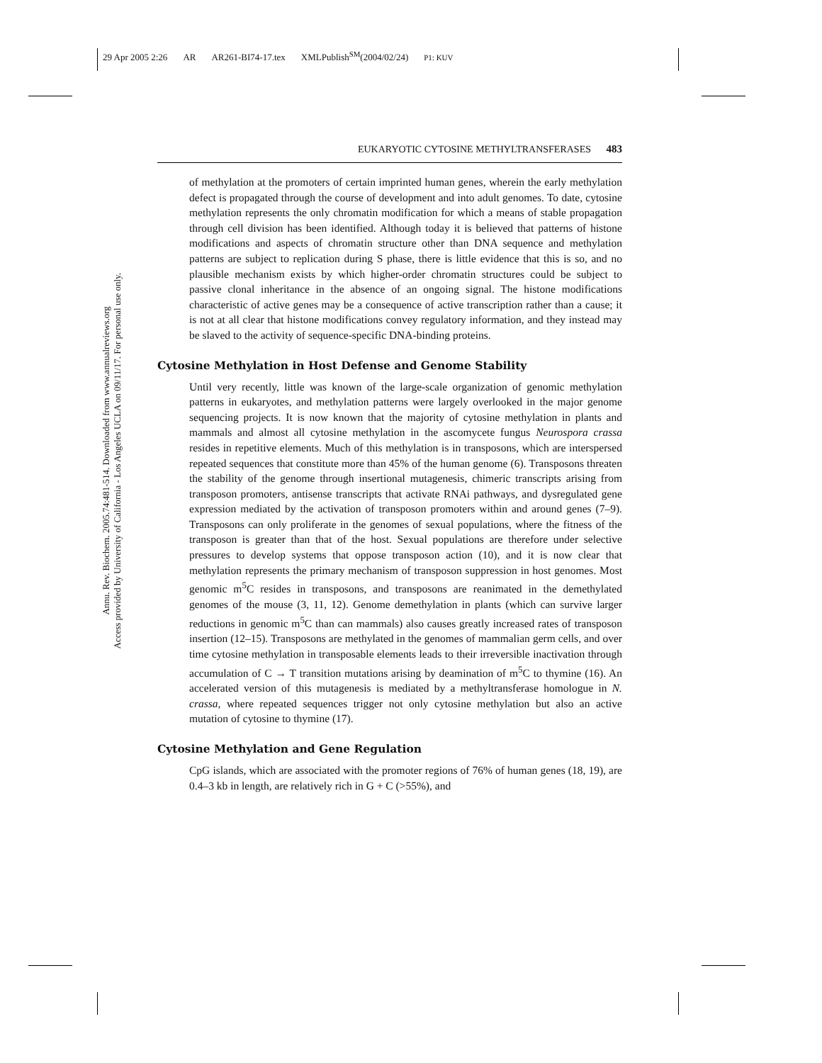29 Apr 2005 2:26 AR AR261-BI74-17.tex XMLPublish<sup>SM</sup>(2004/02/24) P1: KUV
Annu. Rev. Biochem. 2005.74:481-514. Downloaded from www.annualreviews.org
Access provided by University of California - Los Angeles UCLA on 09/11/17. For personal use only.
EUKARYOTIC CYTOSINE METHYLTRANSFERASES 483
of methylation at the promoters of certain imprinted human genes, wherein the early methylation defect is propagated through the course of development and into adult genomes. To date, cytosine methylation represents the only chromatin modification for which a means of stable propagation through cell division has been identified. Although today it is believed that patterns of histone modifications and aspects of chromatin structure other than DNA sequence and methylation patterns are subject to replication during S phase, there is little evidence that this is so, and no plausible mechanism exists by which higher-order chromatin structures could be subject to passive clonal inheritance in the absence of an ongoing signal. The histone modifications characteristic of active genes may be a consequence of active transcription rather than a cause; it is not at all clear that histone modifications convey regulatory information, and they instead may be slaved to the activity of sequence-specific DNA-binding proteins.
Cytosine Methylation in Host Defense and Genome Stability
Until very recently, little was known of the large-scale organization of genomic methylation patterns in eukaryotes, and methylation patterns were largely overlooked in the major genome sequencing projects. It is now known that the majority of cytosine methylation in plants and mammals and almost all cytosine methylation in the ascomycete fungus Neurospora crassa resides in repetitive elements. Much of this methylation is in transposons, which are interspersed repeated sequences that constitute more than 45% of the human genome (6). Transposons threaten the stability of the genome through insertional mutagenesis, chimeric transcripts arising from transposon promoters, antisense transcripts that activate RNAi pathways, and dysregulated gene expression mediated by the activation of transposon promoters within and around genes (7–9). Transposons can only proliferate in the genomes of sexual populations, where the fitness of the transposon is greater than that of the host. Sexual populations are therefore under selective pressures to develop systems that oppose transposon action (10), and it is now clear that methylation represents the primary mechanism of transposon suppression in host genomes. Most genomic m<sup>5</sup>C resides in transposons, and transposons are reanimated in the demethylated genomes of the mouse (3, 11, 12). Genome demethylation in plants (which can survive larger reductions in genomic m<sup>5</sup>C than can mammals) also causes greatly increased rates of transposon insertion (12–15). Transposons are methylated in the genomes of mammalian germ cells, and over time cytosine methylation in transposable elements leads to their irreversible inactivation through accumulation of C → T transition mutations arising by deamination of m<sup>5</sup>C to thymine (16). An accelerated version of this mutagenesis is mediated by a methyltransferase homologue in N. crassa, where repeated sequences trigger not only cytosine methylation but also an active mutation of cytosine to thymine (17).
Cytosine Methylation and Gene Regulation
CpG islands, which are associated with the promoter regions of 76% of human genes (18, 19), are 0.4–3 kb in length, are relatively rich in G + C (>55%), and